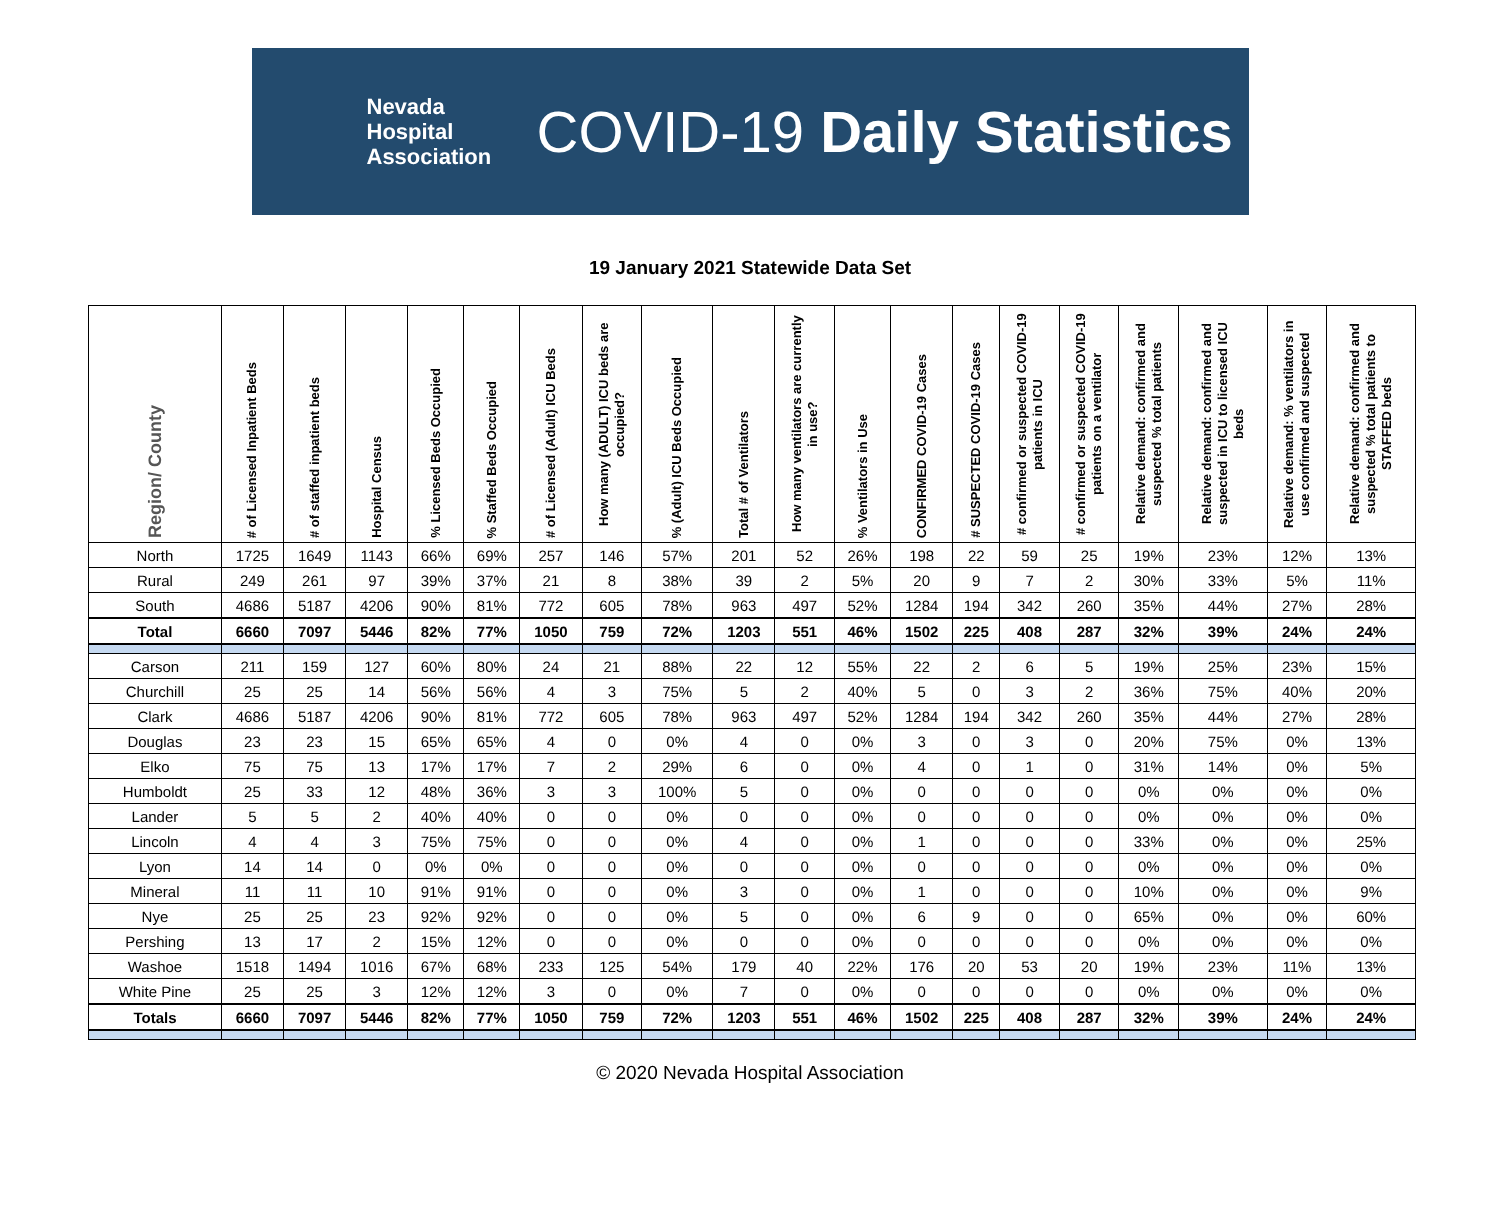Nevada
Hospital
Association
COVID-19 Daily Statistics
19 January 2021 Statewide Data Set
| Region/ County | # of Licensed Inpatient Beds | # of staffed inpatient beds | Hospital Census | % Licensed Beds Occupied | % Staffed Beds Occupied | # of Licensed (Adult) ICU Beds | How many (ADULT) ICU beds are occupied? | % (Adult) ICU Beds Occupied | Total # of Ventilators | How many ventilators are currently in use? | % Ventilators in Use | CONFIRMED COVID-19 Cases | # SUSPECTED COVID-19 Cases | # confirmed or suspected COVID-19 patients in ICU | # confirmed or suspected COVID-19 patients on a ventilator | Relative demand: confirmed and suspected % total patients | Relative demand: confirmed and suspected in ICU to licensed ICU beds | Relative demand: % ventilators in use confirmed and suspected | Relative demand: confirmed and suspected % total patients to STAFFED beds |
| --- | --- | --- | --- | --- | --- | --- | --- | --- | --- | --- | --- | --- | --- | --- | --- | --- | --- | --- | --- |
| North | 1725 | 1649 | 1143 | 66% | 69% | 257 | 146 | 57% | 201 | 52 | 26% | 198 | 22 | 59 | 25 | 19% | 23% | 12% | 13% |
| Rural | 249 | 261 | 97 | 39% | 37% | 21 | 8 | 38% | 39 | 2 | 5% | 20 | 9 | 7 | 2 | 30% | 33% | 5% | 11% |
| South | 4686 | 5187 | 4206 | 90% | 81% | 772 | 605 | 78% | 963 | 497 | 52% | 1284 | 194 | 342 | 260 | 35% | 44% | 27% | 28% |
| Total | 6660 | 7097 | 5446 | 82% | 77% | 1050 | 759 | 72% | 1203 | 551 | 46% | 1502 | 225 | 408 | 287 | 32% | 39% | 24% | 24% |
| Carson | 211 | 159 | 127 | 60% | 80% | 24 | 21 | 88% | 22 | 12 | 55% | 22 | 2 | 6 | 5 | 19% | 25% | 23% | 15% |
| Churchill | 25 | 25 | 14 | 56% | 56% | 4 | 3 | 75% | 5 | 2 | 40% | 5 | 0 | 3 | 2 | 36% | 75% | 40% | 20% |
| Clark | 4686 | 5187 | 4206 | 90% | 81% | 772 | 605 | 78% | 963 | 497 | 52% | 1284 | 194 | 342 | 260 | 35% | 44% | 27% | 28% |
| Douglas | 23 | 23 | 15 | 65% | 65% | 4 | 0 | 0% | 4 | 0 | 0% | 3 | 0 | 3 | 0 | 20% | 75% | 0% | 13% |
| Elko | 75 | 75 | 13 | 17% | 17% | 7 | 2 | 29% | 6 | 0 | 0% | 4 | 0 | 1 | 0 | 31% | 14% | 0% | 5% |
| Humboldt | 25 | 33 | 12 | 48% | 36% | 3 | 3 | 100% | 5 | 0 | 0% | 0 | 0 | 0 | 0 | 0% | 0% | 0% | 0% |
| Lander | 5 | 5 | 2 | 40% | 40% | 0 | 0 | 0% | 0 | 0 | 0% | 0 | 0 | 0 | 0 | 0% | 0% | 0% | 0% |
| Lincoln | 4 | 4 | 3 | 75% | 75% | 0 | 0 | 0% | 4 | 0 | 0% | 1 | 0 | 0 | 0 | 33% | 0% | 0% | 25% |
| Lyon | 14 | 14 | 0 | 0% | 0% | 0 | 0 | 0% | 0 | 0 | 0% | 0 | 0 | 0 | 0 | 0% | 0% | 0% | 0% |
| Mineral | 11 | 11 | 10 | 91% | 91% | 0 | 0 | 0% | 3 | 0 | 0% | 1 | 0 | 0 | 0 | 10% | 0% | 0% | 9% |
| Nye | 25 | 25 | 23 | 92% | 92% | 0 | 0 | 0% | 5 | 0 | 0% | 6 | 9 | 0 | 0 | 65% | 0% | 0% | 60% |
| Pershing | 13 | 17 | 2 | 15% | 12% | 0 | 0 | 0% | 0 | 0 | 0% | 0 | 0 | 0 | 0 | 0% | 0% | 0% | 0% |
| Washoe | 1518 | 1494 | 1016 | 67% | 68% | 233 | 125 | 54% | 179 | 40 | 22% | 176 | 20 | 53 | 20 | 19% | 23% | 11% | 13% |
| White Pine | 25 | 25 | 3 | 12% | 12% | 3 | 0 | 0% | 7 | 0 | 0% | 0 | 0 | 0 | 0 | 0% | 0% | 0% | 0% |
| Totals | 6660 | 7097 | 5446 | 82% | 77% | 1050 | 759 | 72% | 1203 | 551 | 46% | 1502 | 225 | 408 | 287 | 32% | 39% | 24% | 24% |
© 2020 Nevada Hospital Association